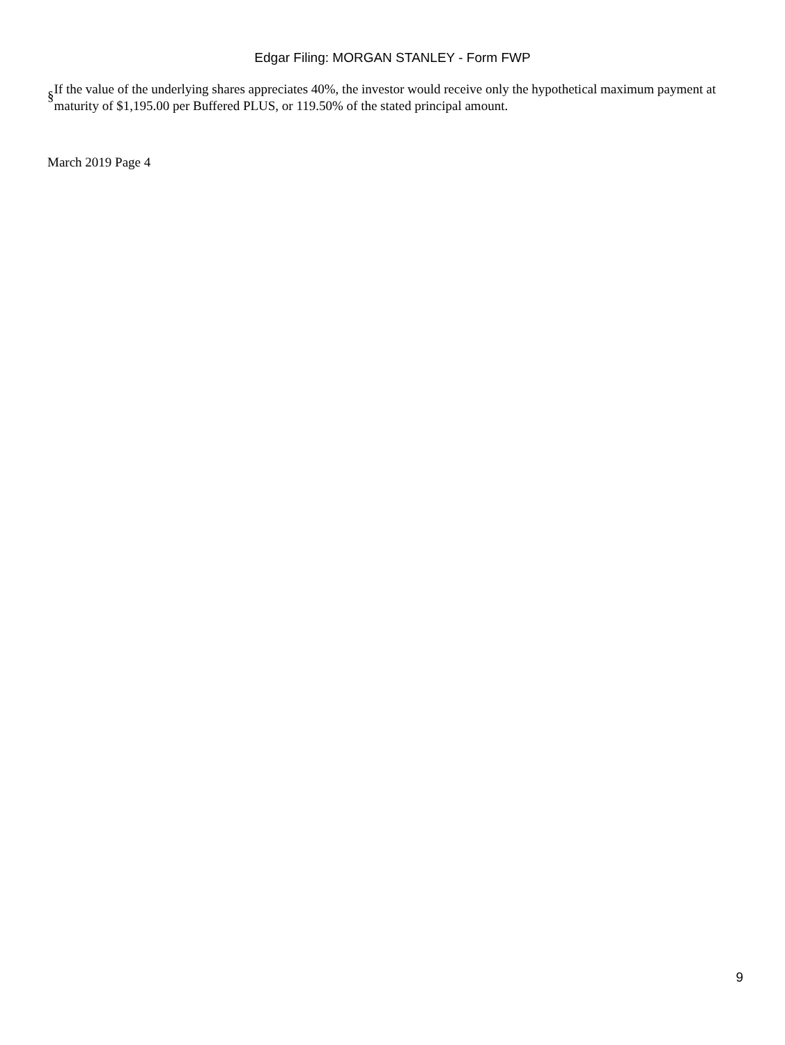Edgar Filing: MORGAN STANLEY - Form FWP
§ If the value of the underlying shares appreciates 40%, the investor would receive only the hypothetical maximum payment at maturity of $1,195.00 per Buffered PLUS, or 119.50% of the stated principal amount.
March 2019 Page 4
9